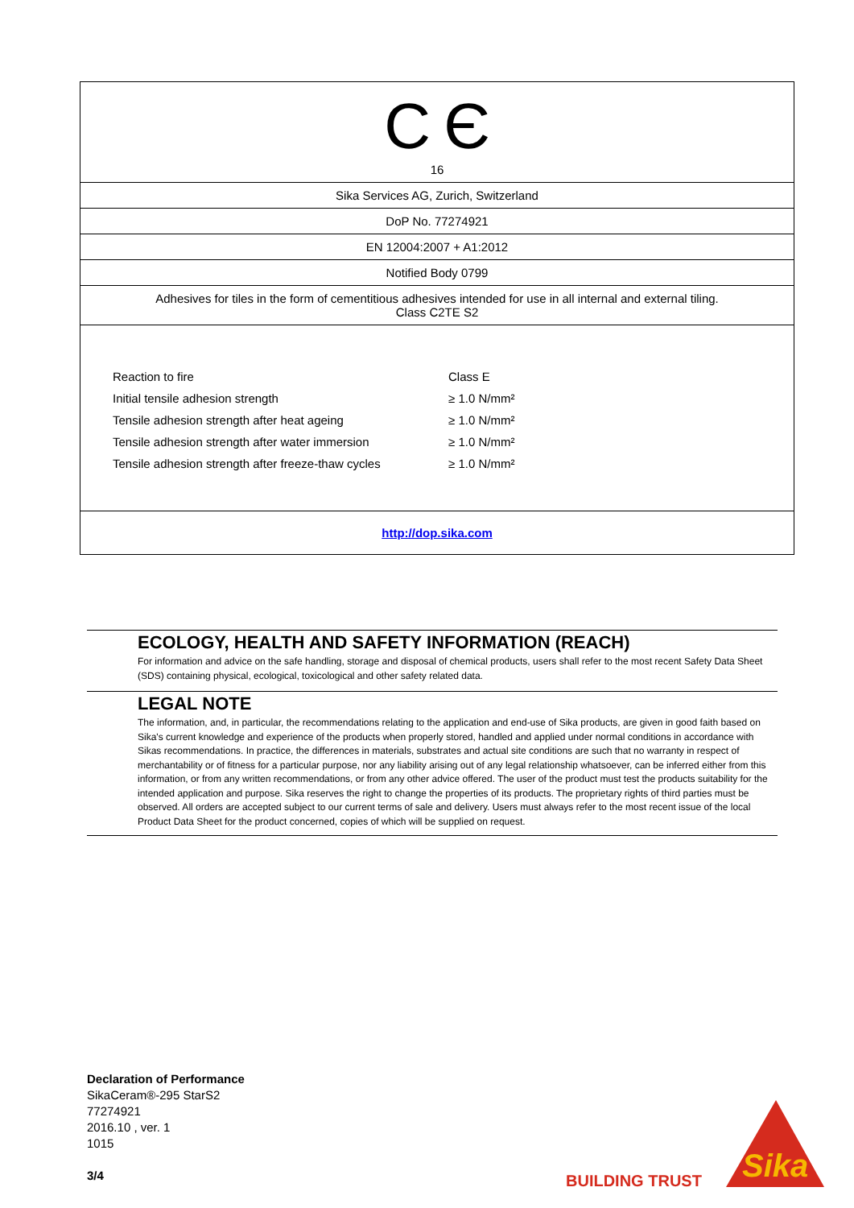C Є
16
Sika Services AG, Zurich, Switzerland
DoP No. 77274921
EN 12004:2007 + A1:2012
Notified Body 0799
Adhesives for tiles in the form of cementitious adhesives intended for use in all internal and external tiling.
Class C2TE S2
| Reaction to fire | Class E |
| Initial tensile adhesion strength | ≥ 1.0 N/mm² |
| Tensile adhesion strength after heat ageing | ≥ 1.0 N/mm² |
| Tensile adhesion strength after water immersion | ≥ 1.0 N/mm² |
| Tensile adhesion strength after freeze-thaw cycles | ≥ 1.0 N/mm² |
http://dop.sika.com
ECOLOGY, HEALTH AND SAFETY INFORMATION (REACH)
For information and advice on the safe handling, storage and disposal of chemical products, users shall refer to the most recent Safety Data Sheet (SDS) containing physical, ecological, toxicological and other safety related data.
LEGAL NOTE
The information, and, in particular, the recommendations relating to the application and end-use of Sika products, are given in good faith based on Sika's current knowledge and experience of the products when properly stored, handled and applied under normal conditions in accordance with Sikas recommendations. In practice, the differences in materials, substrates and actual site conditions are such that no warranty in respect of merchantability or of fitness for a particular purpose, nor any liability arising out of any legal relationship whatsoever, can be inferred either from this information, or from any written recommendations, or from any other advice offered. The user of the product must test the products suitability for the intended application and purpose. Sika reserves the right to change the properties of its products. The proprietary rights of third parties must be observed. All orders are accepted subject to our current terms of sale and delivery. Users must always refer to the most recent issue of the local Product Data Sheet for the product concerned, copies of which will be supplied on request.
Declaration of Performance
SikaCeram®-295 StarS2
77274921
2016.10 , ver. 1
1015
3/4
BUILDING TRUST
Sika